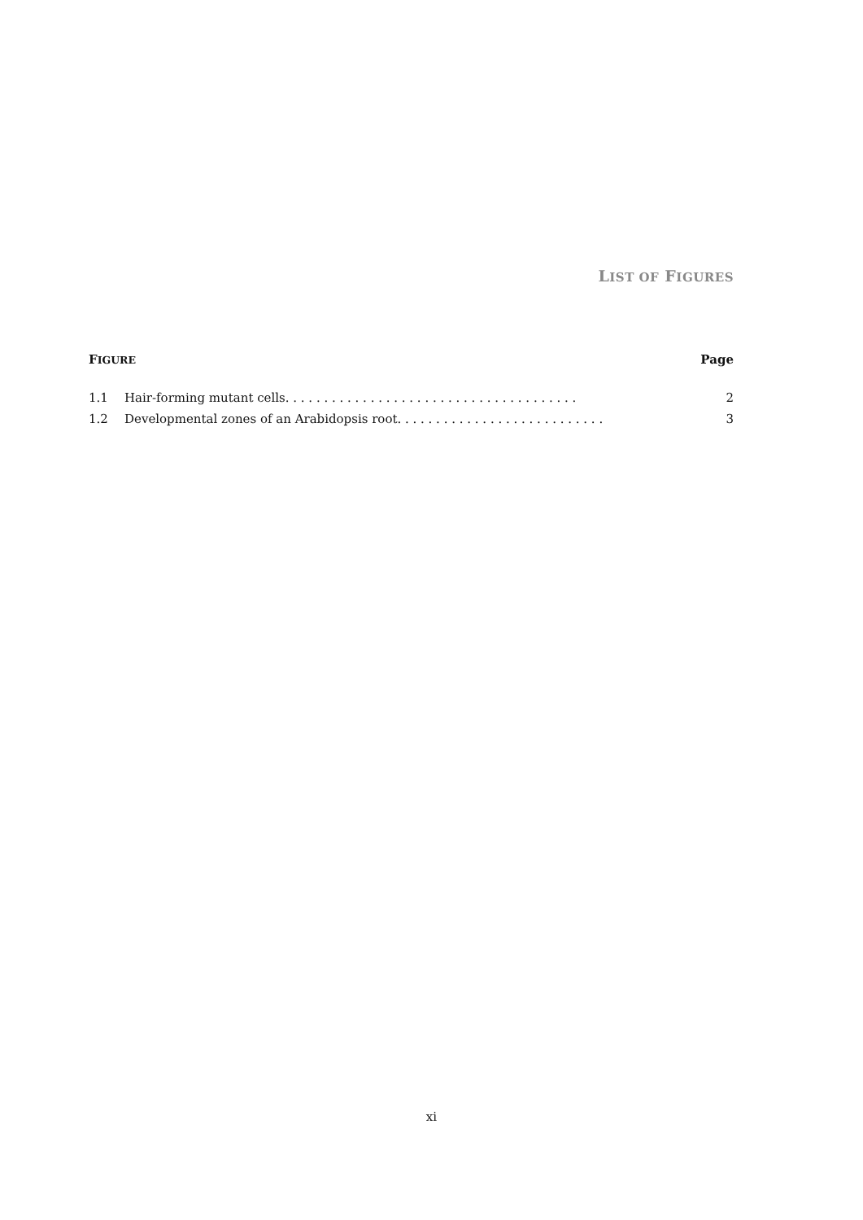LIST OF FIGURES
FIGURE Page
1.1 Hair-forming mutant cells. . . . . . . . . . . . . . . . . . . . . . . . . . . . . . . . . . . . . . 2
1.2 Developmental zones of an Arabidopsis root. . . . . . . . . . . . . . . . . . . . . . . . . . . 3
xi